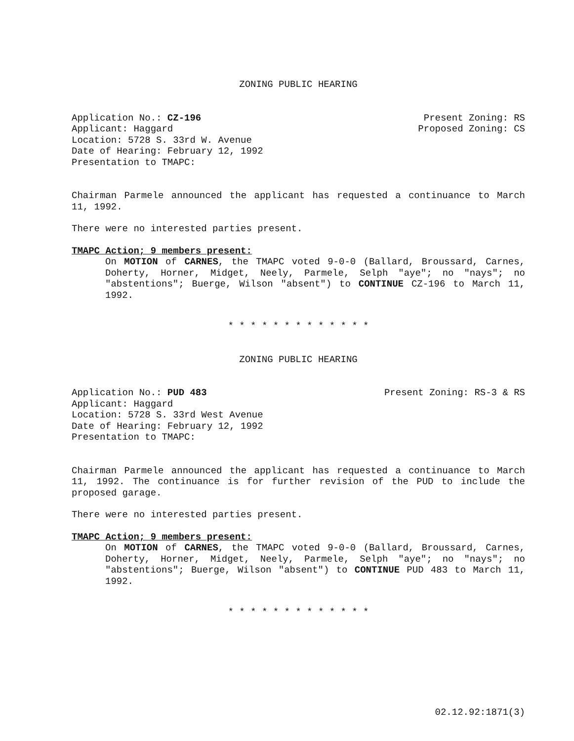ZONING PUBLIC HEARING
Application No.: CZ-196
Applicant: Haggard
Location: 5728 S. 33rd W. Avenue
Date of Hearing: February 12, 1992
Presentation to TMAPC:
Present Zoning: RS
Proposed Zoning: CS
Chairman Parmele announced the applicant has requested a continuance to March 11, 1992.
There were no interested parties present.
TMAPC Action; 9 members present:
On MOTION of CARNES, the TMAPC voted 9-0-0 (Ballard, Broussard, Carnes, Doherty, Horner, Midget, Neely, Parmele, Selph "aye"; no "nays"; no "abstentions"; Buerge, Wilson "absent") to CONTINUE CZ-196 to March 11, 1992.
* * * * * * * * * * * * *
ZONING PUBLIC HEARING
Application No.: PUD 483
Applicant: Haggard
Location: 5728 S. 33rd West Avenue
Date of Hearing: February 12, 1992
Presentation to TMAPC:
Present Zoning: RS-3 & RS
Chairman Parmele announced the applicant has requested a continuance to March 11, 1992. The continuance is for further revision of the PUD to include the proposed garage.
There were no interested parties present.
TMAPC Action; 9 members present:
On MOTION of CARNES, the TMAPC voted 9-0-0 (Ballard, Broussard, Carnes, Doherty, Horner, Midget, Neely, Parmele, Selph "aye"; no "nays"; no "abstentions"; Buerge, Wilson "absent") to CONTINUE PUD 483 to March 11, 1992.
* * * * * * * * * * * * *
02.12.92:1871(3)